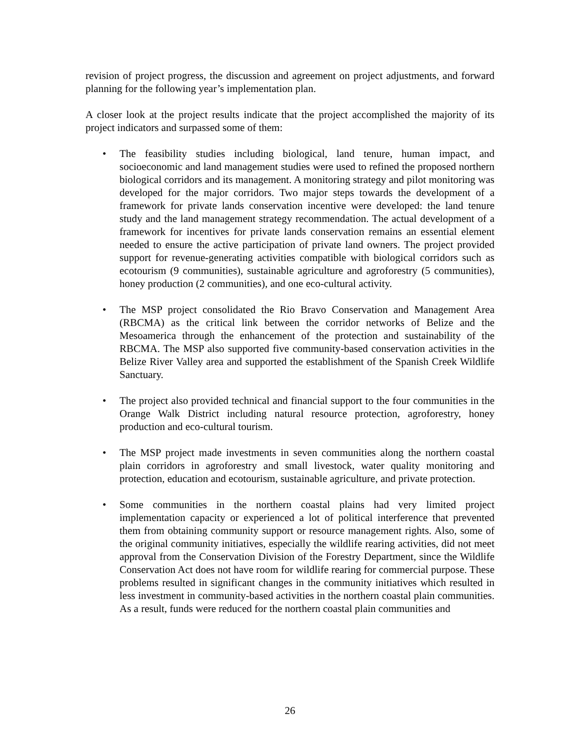revision of project progress, the discussion and agreement on project adjustments, and forward planning for the following year’s implementation plan.
A closer look at the project results indicate that the project accomplished the majority of its project indicators and surpassed some of them:
• The feasibility studies including biological, land tenure, human impact, and socioeconomic and land management studies were used to refined the proposed northern biological corridors and its management. A monitoring strategy and pilot monitoring was developed for the major corridors. Two major steps towards the development of a framework for private lands conservation incentive were developed: the land tenure study and the land management strategy recommendation. The actual development of a framework for incentives for private lands conservation remains an essential element needed to ensure the active participation of private land owners. The project provided support for revenue-generating activities compatible with biological corridors such as ecotourism (9 communities), sustainable agriculture and agroforestry (5 communities), honey production (2 communities), and one eco-cultural activity.
• The MSP project consolidated the Rio Bravo Conservation and Management Area (RBCMA) as the critical link between the corridor networks of Belize and the Mesoamerica through the enhancement of the protection and sustainability of the RBCMA. The MSP also supported five community-based conservation activities in the Belize River Valley area and supported the establishment of the Spanish Creek Wildlife Sanctuary.
• The project also provided technical and financial support to the four communities in the Orange Walk District including natural resource protection, agroforestry, honey production and eco-cultural tourism.
• The MSP project made investments in seven communities along the northern coastal plain corridors in agroforestry and small livestock, water quality monitoring and protection, education and ecotourism, sustainable agriculture, and private protection.
• Some communities in the northern coastal plains had very limited project implementation capacity or experienced a lot of political interference that prevented them from obtaining community support or resource management rights. Also, some of the original community initiatives, especially the wildlife rearing activities, did not meet approval from the Conservation Division of the Forestry Department, since the Wildlife Conservation Act does not have room for wildlife rearing for commercial purpose. These problems resulted in significant changes in the community initiatives which resulted in less investment in community-based activities in the northern coastal plain communities. As a result, funds were reduced for the northern coastal plain communities and
26